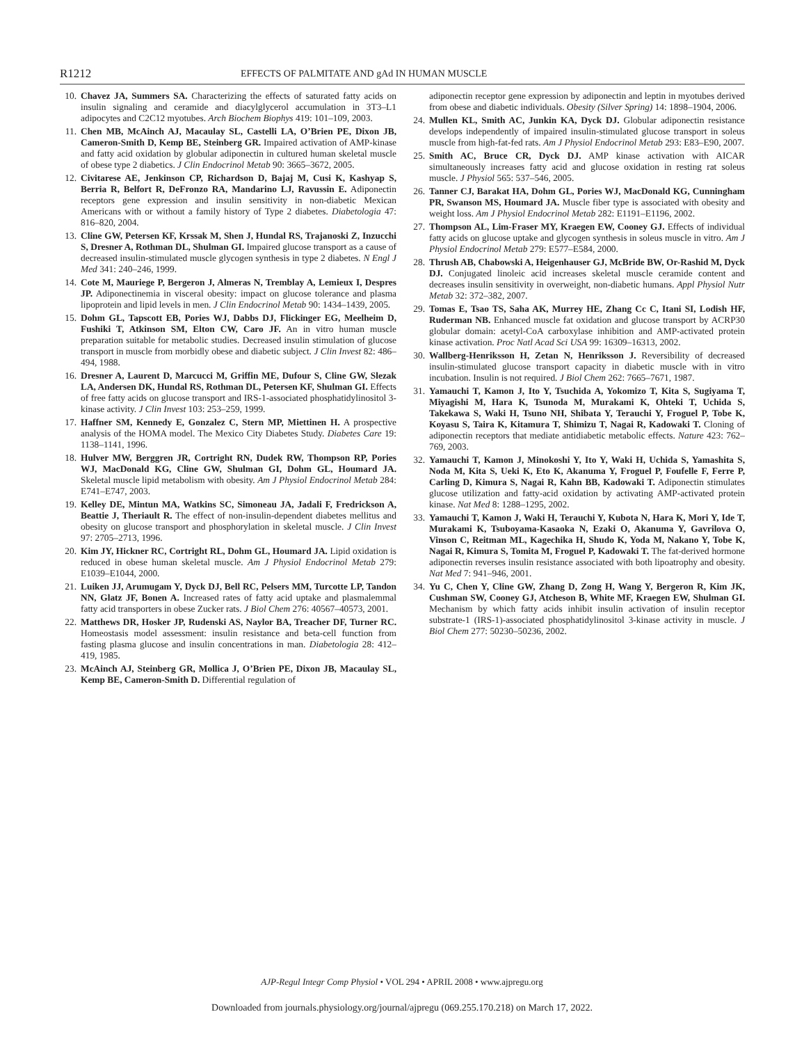R1212 EFFECTS OF PALMITATE AND gAd IN HUMAN MUSCLE
10. Chavez JA, Summers SA. Characterizing the effects of saturated fatty acids on insulin signaling and ceramide and diacylglycerol accumulation in 3T3–L1 adipocytes and C2C12 myotubes. Arch Biochem Biophys 419: 101–109, 2003.
11. Chen MB, McAinch AJ, Macaulay SL, Castelli LA, O’Brien PE, Dixon JB, Cameron-Smith D, Kemp BE, Steinberg GR. Impaired activation of AMP-kinase and fatty acid oxidation by globular adiponectin in cultured human skeletal muscle of obese type 2 diabetics. J Clin Endocrinol Metab 90: 3665–3672, 2005.
12. Civitarese AE, Jenkinson CP, Richardson D, Bajaj M, Cusi K, Kashyap S, Berria R, Belfort R, DeFronzo RA, Mandarino LJ, Ravussin E. Adiponectin receptors gene expression and insulin sensitivity in non-diabetic Mexican Americans with or without a family history of Type 2 diabetes. Diabetologia 47: 816–820, 2004.
13. Cline GW, Petersen KF, Krssak M, Shen J, Hundal RS, Trajanoski Z, Inzucchi S, Dresner A, Rothman DL, Shulman GI. Impaired glucose transport as a cause of decreased insulin-stimulated muscle glycogen synthesis in type 2 diabetes. N Engl J Med 341: 240–246, 1999.
14. Cote M, Mauriege P, Bergeron J, Almeras N, Tremblay A, Lemieux I, Despres JP. Adiponectinemia in visceral obesity: impact on glucose tolerance and plasma lipoprotein and lipid levels in men. J Clin Endocrinol Metab 90: 1434–1439, 2005.
15. Dohm GL, Tapscott EB, Pories WJ, Dabbs DJ, Flickinger EG, Meelheim D, Fushiki T, Atkinson SM, Elton CW, Caro JF. An in vitro human muscle preparation suitable for metabolic studies. Decreased insulin stimulation of glucose transport in muscle from morbidly obese and diabetic subject. J Clin Invest 82: 486–494, 1988.
16. Dresner A, Laurent D, Marcucci M, Griffin ME, Dufour S, Cline GW, Slezak LA, Andersen DK, Hundal RS, Rothman DL, Petersen KF, Shulman GI. Effects of free fatty acids on glucose transport and IRS-1-associated phosphatidylinositol 3-kinase activity. J Clin Invest 103: 253–259, 1999.
17. Haffner SM, Kennedy E, Gonzalez C, Stern MP, Miettinen H. A prospective analysis of the HOMA model. The Mexico City Diabetes Study. Diabetes Care 19: 1138–1141, 1996.
18. Hulver MW, Berggren JR, Cortright RN, Dudek RW, Thompson RP, Pories WJ, MacDonald KG, Cline GW, Shulman GI, Dohm GL, Houmard JA. Skeletal muscle lipid metabolism with obesity. Am J Physiol Endocrinol Metab 284: E741–E747, 2003.
19. Kelley DE, Mintun MA, Watkins SC, Simoneau JA, Jadali F, Fredrickson A, Beattie J, Theriault R. The effect of non-insulin-dependent diabetes mellitus and obesity on glucose transport and phosphorylation in skeletal muscle. J Clin Invest 97: 2705–2713, 1996.
20. Kim JY, Hickner RC, Cortright RL, Dohm GL, Houmard JA. Lipid oxidation is reduced in obese human skeletal muscle. Am J Physiol Endocrinol Metab 279: E1039–E1044, 2000.
21. Luiken JJ, Arumugam Y, Dyck DJ, Bell RC, Pelsers MM, Turcotte LP, Tandon NN, Glatz JF, Bonen A. Increased rates of fatty acid uptake and plasmalemmal fatty acid transporters in obese Zucker rats. J Biol Chem 276: 40567–40573, 2001.
22. Matthews DR, Hosker JP, Rudenski AS, Naylor BA, Treacher DF, Turner RC. Homeostasis model assessment: insulin resistance and beta-cell function from fasting plasma glucose and insulin concentrations in man. Diabetologia 28: 412–419, 1985.
23. McAinch AJ, Steinberg GR, Mollica J, O’Brien PE, Dixon JB, Macaulay SL, Kemp BE, Cameron-Smith D. Differential regulation of
adiponectin receptor gene expression by adiponectin and leptin in myotubes derived from obese and diabetic individuals. Obesity (Silver Spring) 14: 1898–1904, 2006.
24. Mullen KL, Smith AC, Junkin KA, Dyck DJ. Globular adiponectin resistance develops independently of impaired insulin-stimulated glucose transport in soleus muscle from high-fat-fed rats. Am J Physiol Endocrinol Metab 293: E83–E90, 2007.
25. Smith AC, Bruce CR, Dyck DJ. AMP kinase activation with AICAR simultaneously increases fatty acid and glucose oxidation in resting rat soleus muscle. J Physiol 565: 537–546, 2005.
26. Tanner CJ, Barakat HA, Dohm GL, Pories WJ, MacDonald KG, Cunningham PR, Swanson MS, Houmard JA. Muscle fiber type is associated with obesity and weight loss. Am J Physiol Endocrinol Metab 282: E1191–E1196, 2002.
27. Thompson AL, Lim-Fraser MY, Kraegen EW, Cooney GJ. Effects of individual fatty acids on glucose uptake and glycogen synthesis in soleus muscle in vitro. Am J Physiol Endocrinol Metab 279: E577–E584, 2000.
28. Thrush AB, Chabowski A, Heigenhauser GJ, McBride BW, Or-Rashid M, Dyck DJ. Conjugated linoleic acid increases skeletal muscle ceramide content and decreases insulin sensitivity in overweight, non-diabetic humans. Appl Physiol Nutr Metab 32: 372–382, 2007.
29. Tomas E, Tsao TS, Saha AK, Murrey HE, Zhang Cc C, Itani SI, Lodish HF, Ruderman NB. Enhanced muscle fat oxidation and glucose transport by ACRP30 globular domain: acetyl-CoA carboxylase inhibition and AMP-activated protein kinase activation. Proc Natl Acad Sci USA 99: 16309–16313, 2002.
30. Wallberg-Henriksson H, Zetan N, Henriksson J. Reversibility of decreased insulin-stimulated glucose transport capacity in diabetic muscle with in vitro incubation. Insulin is not required. J Biol Chem 262: 7665–7671, 1987.
31. Yamauchi T, Kamon J, Ito Y, Tsuchida A, Yokomizo T, Kita S, Sugiyama T, Miyagishi M, Hara K, Tsunoda M, Murakami K, Ohteki T, Uchida S, Takekawa S, Waki H, Tsuno NH, Shibata Y, Terauchi Y, Froguel P, Tobe K, Koyasu S, Taira K, Kitamura T, Shimizu T, Nagai R, Kadowaki T. Cloning of adiponectin receptors that mediate antidiabetic metabolic effects. Nature 423: 762–769, 2003.
32. Yamauchi T, Kamon J, Minokoshi Y, Ito Y, Waki H, Uchida S, Yamashita S, Noda M, Kita S, Ueki K, Eto K, Akanuma Y, Froguel P, Foufelle F, Ferre P, Carling D, Kimura S, Nagai R, Kahn BB, Kadowaki T. Adiponectin stimulates glucose utilization and fatty-acid oxidation by activating AMP-activated protein kinase. Nat Med 8: 1288–1295, 2002.
33. Yamauchi T, Kamon J, Waki H, Terauchi Y, Kubota N, Hara K, Mori Y, Ide T, Murakami K, Tsuboyama-Kasaoka N, Ezaki O, Akanuma Y, Gavrilova O, Vinson C, Reitman ML, Kagechika H, Shudo K, Yoda M, Nakano Y, Tobe K, Nagai R, Kimura S, Tomita M, Froguel P, Kadowaki T. The fat-derived hormone adiponectin reverses insulin resistance associated with both lipoatrophy and obesity. Nat Med 7: 941–946, 2001.
34. Yu C, Chen Y, Cline GW, Zhang D, Zong H, Wang Y, Bergeron R, Kim JK, Cushman SW, Cooney GJ, Atcheson B, White MF, Kraegen EW, Shulman GI. Mechanism by which fatty acids inhibit insulin activation of insulin receptor substrate-1 (IRS-1)-associated phosphatidylinositol 3-kinase activity in muscle. J Biol Chem 277: 50230–50236, 2002.
AJP-Regul Integr Comp Physiol • VOL 294 • APRIL 2008 • www.ajpregu.org
Downloaded from journals.physiology.org/journal/ajpregu (069.255.170.218) on March 17, 2022.